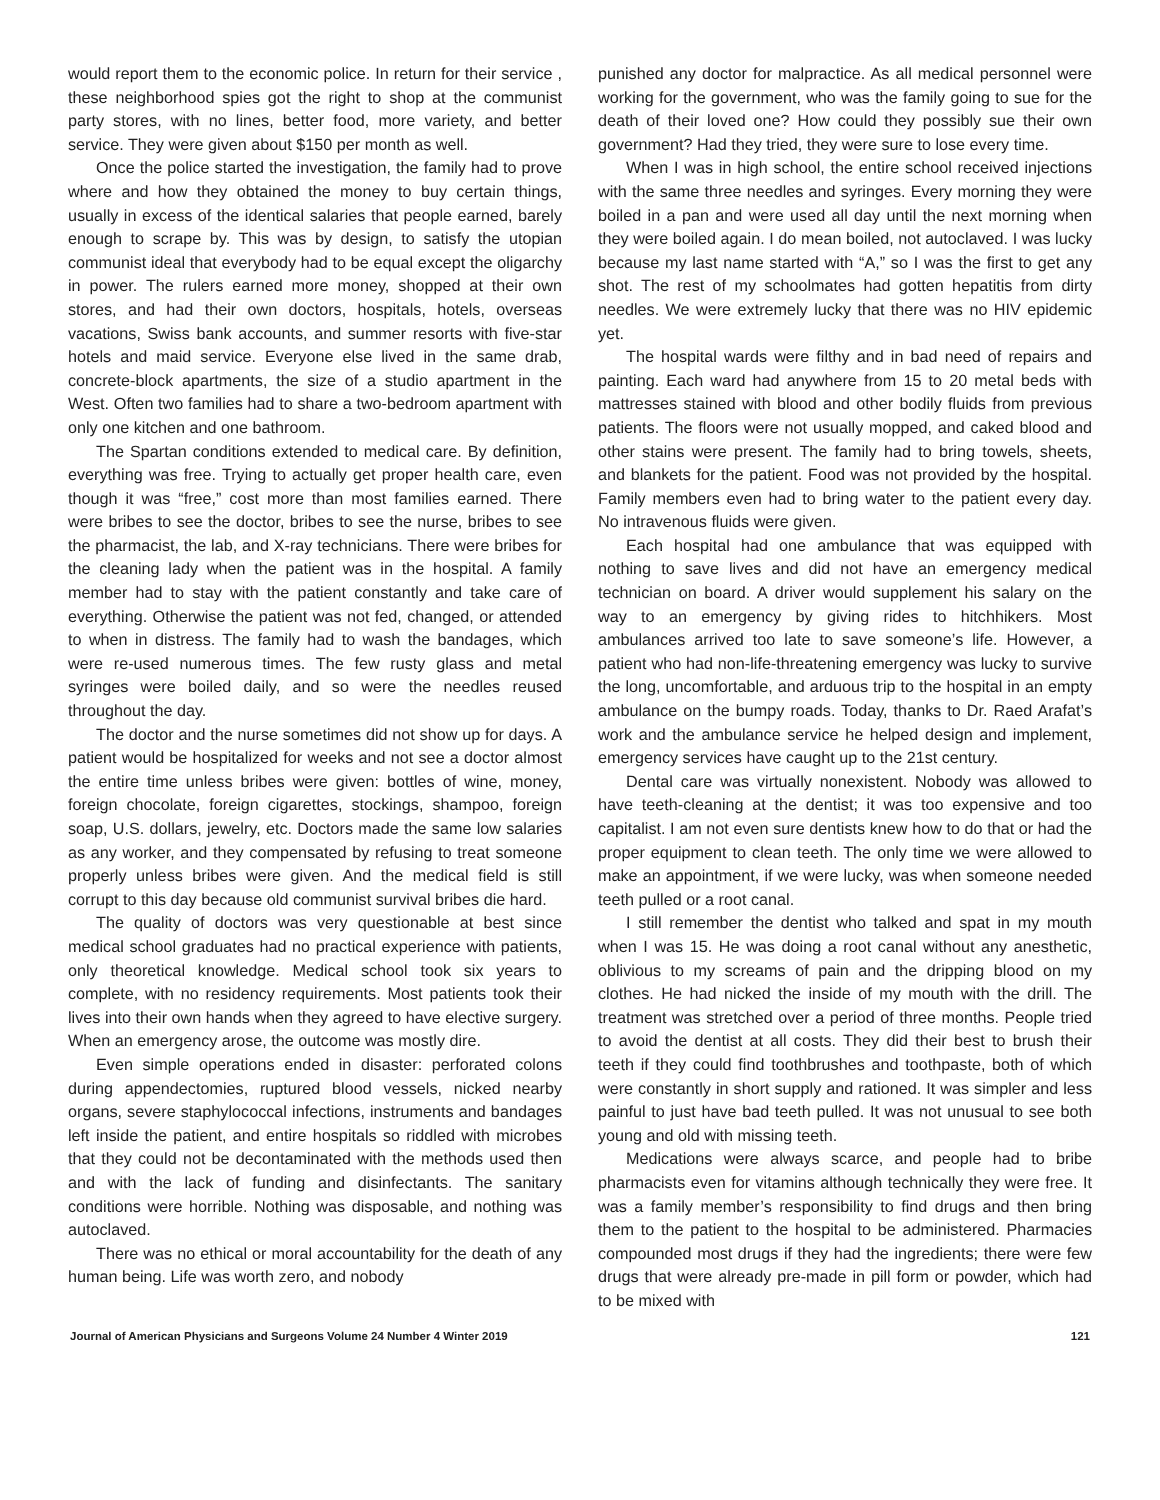would report them to the economic police. In return for their service , these neighborhood spies got the right to shop at the communist party stores, with no lines, better food, more variety, and better service. They were given about $150 per month as well.
Once the police started the investigation, the family had to prove where and how they obtained the money to buy certain things, usually in excess of the identical salaries that people earned, barely enough to scrape by. This was by design, to satisfy the utopian communist ideal that everybody had to be equal except the oligarchy in power. The rulers earned more money, shopped at their own stores, and had their own doctors, hospitals, hotels, overseas vacations, Swiss bank accounts, and summer resorts with five-star hotels and maid service. Everyone else lived in the same drab, concrete-block apartments, the size of a studio apartment in the West. Often two families had to share a two-bedroom apartment with only one kitchen and one bathroom.
The Spartan conditions extended to medical care. By definition, everything was free. Trying to actually get proper health care, even though it was “free,” cost more than most families earned. There were bribes to see the doctor, bribes to see the nurse, bribes to see the pharmacist, the lab, and X-ray technicians. There were bribes for the cleaning lady when the patient was in the hospital. A family member had to stay with the patient constantly and take care of everything. Otherwise the patient was not fed, changed, or attended to when in distress. The family had to wash the bandages, which were re-used numerous times. The few rusty glass and metal syringes were boiled daily, and so were the needles reused throughout the day.
The doctor and the nurse sometimes did not show up for days. A patient would be hospitalized for weeks and not see a doctor almost the entire time unless bribes were given: bottles of wine, money, foreign chocolate, foreign cigarettes, stockings, shampoo, foreign soap, U.S. dollars, jewelry, etc. Doctors made the same low salaries as any worker, and they compensated by refusing to treat someone properly unless bribes were given. And the medical field is still corrupt to this day because old communist survival bribes die hard.
The quality of doctors was very questionable at best since medical school graduates had no practical experience with patients, only theoretical knowledge. Medical school took six years to complete, with no residency requirements. Most patients took their lives into their own hands when they agreed to have elective surgery. When an emergency arose, the outcome was mostly dire.
Even simple operations ended in disaster: perforated colons during appendectomies, ruptured blood vessels, nicked nearby organs, severe staphylococcal infections, instruments and bandages left inside the patient, and entire hospitals so riddled with microbes that they could not be decontaminated with the methods used then and with the lack of funding and disinfectants. The sanitary conditions were horrible. Nothing was disposable, and nothing was autoclaved.
There was no ethical or moral accountability for the death of any human being. Life was worth zero, and nobody
punished any doctor for malpractice. As all medical personnel were working for the government, who was the family going to sue for the death of their loved one? How could they possibly sue their own government? Had they tried, they were sure to lose every time.
When I was in high school, the entire school received injections with the same three needles and syringes. Every morning they were boiled in a pan and were used all day until the next morning when they were boiled again. I do mean boiled, not autoclaved. I was lucky because my last name started with “A,” so I was the first to get any shot. The rest of my schoolmates had gotten hepatitis from dirty needles. We were extremely lucky that there was no HIV epidemic yet.
The hospital wards were filthy and in bad need of repairs and painting. Each ward had anywhere from 15 to 20 metal beds with mattresses stained with blood and other bodily fluids from previous patients. The floors were not usually mopped, and caked blood and other stains were present. The family had to bring towels, sheets, and blankets for the patient. Food was not provided by the hospital. Family members even had to bring water to the patient every day. No intravenous fluids were given.
Each hospital had one ambulance that was equipped with nothing to save lives and did not have an emergency medical technician on board. A driver would supplement his salary on the way to an emergency by giving rides to hitchhikers. Most ambulances arrived too late to save someone’s life. However, a patient who had non-life-threatening emergency was lucky to survive the long, uncomfortable, and arduous trip to the hospital in an empty ambulance on the bumpy roads. Today, thanks to Dr. Raed Arafat’s work and the ambulance service he helped design and implement, emergency services have caught up to the 21st century.
Dental care was virtually nonexistent. Nobody was allowed to have teeth-cleaning at the dentist; it was too expensive and too capitalist. I am not even sure dentists knew how to do that or had the proper equipment to clean teeth. The only time we were allowed to make an appointment, if we were lucky, was when someone needed teeth pulled or a root canal.
I still remember the dentist who talked and spat in my mouth when I was 15. He was doing a root canal without any anesthetic, oblivious to my screams of pain and the dripping blood on my clothes. He had nicked the inside of my mouth with the drill. The treatment was stretched over a period of three months. People tried to avoid the dentist at all costs. They did their best to brush their teeth if they could find toothbrushes and toothpaste, both of which were constantly in short supply and rationed. It was simpler and less painful to just have bad teeth pulled. It was not unusual to see both young and old with missing teeth.
Medications were always scarce, and people had to bribe pharmacists even for vitamins although technically they were free. It was a family member’s responsibility to find drugs and then bring them to the patient to the hospital to be administered. Pharmacies compounded most drugs if they had the ingredients; there were few drugs that were already pre-made in pill form or powder, which had to be mixed with
Journal of American Physicians and Surgeons Volume 24 Number 4 Winter 2019 121